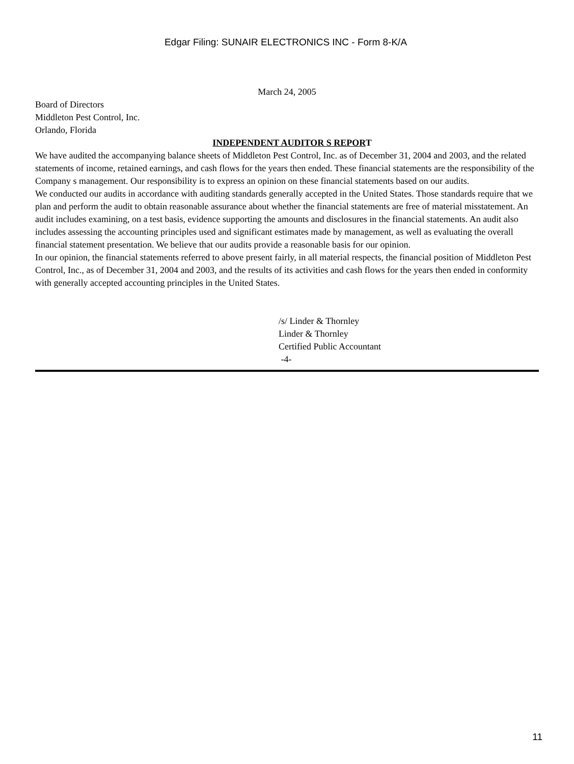Edgar Filing: SUNAIR ELECTRONICS INC - Form 8-K/A
March 24, 2005
Board of Directors
Middleton Pest Control, Inc.
Orlando, Florida
INDEPENDENT AUDITOR S REPORT
We have audited the accompanying balance sheets of Middleton Pest Control, Inc. as of December 31, 2004 and 2003, and the related statements of income, retained earnings, and cash flows for the years then ended. These financial statements are the responsibility of the Company s management. Our responsibility is to express an opinion on these financial statements based on our audits.
We conducted our audits in accordance with auditing standards generally accepted in the United States. Those standards require that we plan and perform the audit to obtain reasonable assurance about whether the financial statements are free of material misstatement. An audit includes examining, on a test basis, evidence supporting the amounts and disclosures in the financial statements. An audit also includes assessing the accounting principles used and significant estimates made by management, as well as evaluating the overall financial statement presentation. We believe that our audits provide a reasonable basis for our opinion.
In our opinion, the financial statements referred to above present fairly, in all material respects, the financial position of Middleton Pest Control, Inc., as of December 31, 2004 and 2003, and the results of its activities and cash flows for the years then ended in conformity with generally accepted accounting principles in the United States.
/s/ Linder & Thornley
Linder & Thornley
Certified Public Accountant
-4-
11